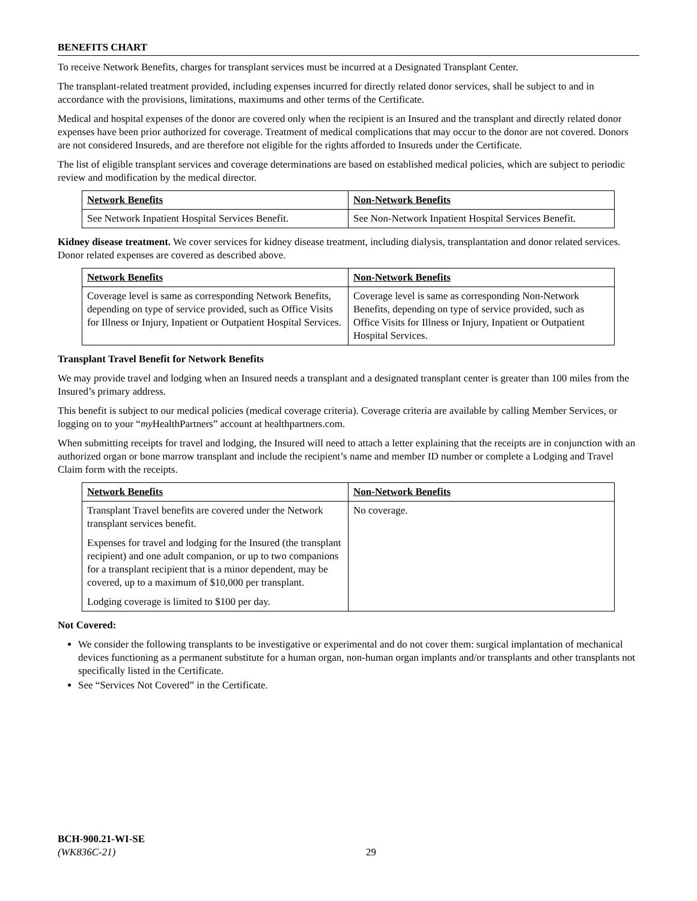BENEFITS CHART
To receive Network Benefits, charges for transplant services must be incurred at a Designated Transplant Center.
The transplant-related treatment provided, including expenses incurred for directly related donor services, shall be subject to and in accordance with the provisions, limitations, maximums and other terms of the Certificate.
Medical and hospital expenses of the donor are covered only when the recipient is an Insured and the transplant and directly related donor expenses have been prior authorized for coverage. Treatment of medical complications that may occur to the donor are not covered. Donors are not considered Insureds, and are therefore not eligible for the rights afforded to Insureds under the Certificate.
The list of eligible transplant services and coverage determinations are based on established medical policies, which are subject to periodic review and modification by the medical director.
| Network Benefits | Non-Network Benefits |
| See Network Inpatient Hospital Services Benefit. | See Non-Network Inpatient Hospital Services Benefit. |
Kidney disease treatment. We cover services for kidney disease treatment, including dialysis, transplantation and donor related services. Donor related expenses are covered as described above.
| Network Benefits | Non-Network Benefits |
| Coverage level is same as corresponding Network Benefits, depending on type of service provided, such as Office Visits for Illness or Injury, Inpatient or Outpatient Hospital Services. | Coverage level is same as corresponding Non-Network Benefits, depending on type of service provided, such as Office Visits for Illness or Injury, Inpatient or Outpatient Hospital Services. |
Transplant Travel Benefit for Network Benefits
We may provide travel and lodging when an Insured needs a transplant and a designated transplant center is greater than 100 miles from the Insured’s primary address.
This benefit is subject to our medical policies (medical coverage criteria). Coverage criteria are available by calling Member Services, or logging on to your “my HealthPartners” account at healthpartners.com.
When submitting receipts for travel and lodging, the Insured will need to attach a letter explaining that the receipts are in conjunction with an authorized organ or bone marrow transplant and include the recipient’s name and member ID number or complete a Lodging and Travel Claim form with the receipts.
| Network Benefits | Non-Network Benefits |
| Transplant Travel benefits are covered under the Network transplant services benefit. Expenses for travel and lodging for the Insured (the transplant recipient) and one adult companion, or up to two companions for a transplant recipient that is a minor dependent, may be covered, up to a maximum of $10,000 per transplant. Lodging coverage is limited to $100 per day. | No coverage. |
Not Covered:
We consider the following transplants to be investigative or experimental and do not cover them: surgical implantation of mechanical devices functioning as a permanent substitute for a human organ, non-human organ implants and/or transplants and other transplants not specifically listed in the Certificate.
See “Services Not Covered” in the Certificate.
BCH-900.21-WI-SE
(WK836C-21)
29